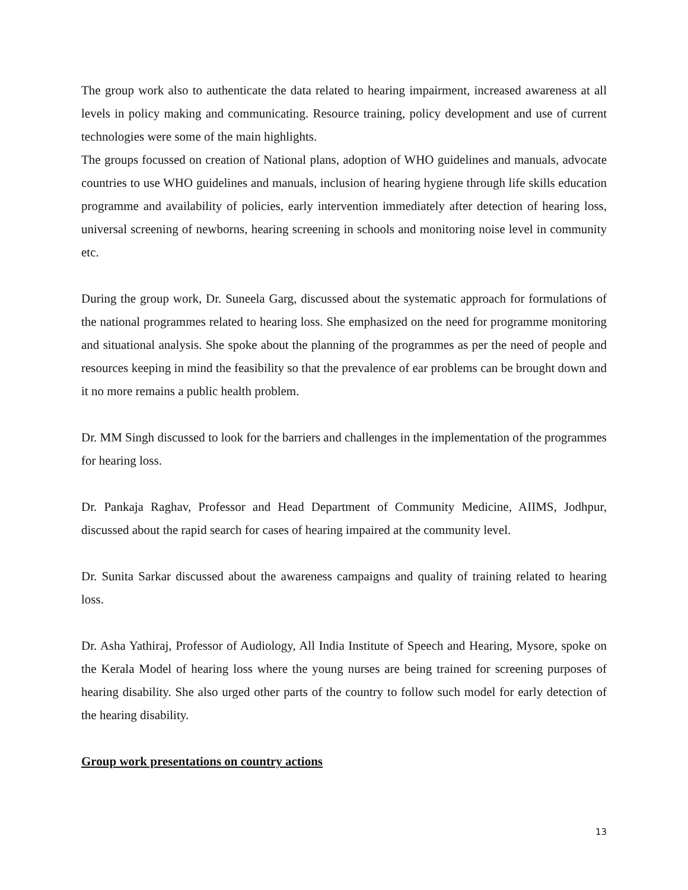The group work also to authenticate the data related to hearing impairment, increased awareness at all levels in policy making and communicating. Resource training, policy development and use of current technologies were some of the main highlights.
The groups focussed on creation of National plans, adoption of WHO guidelines and manuals, advocate countries to use WHO guidelines and manuals, inclusion of hearing hygiene through life skills education programme and availability of policies, early intervention immediately after detection of hearing loss, universal screening of newborns, hearing screening in schools and monitoring noise level in community etc.
During the group work, Dr. Suneela Garg, discussed about the systematic approach for formulations of the national programmes related to hearing loss. She emphasized on the need for programme monitoring and situational analysis. She spoke about the planning of the programmes as per the need of people and resources keeping in mind the feasibility so that the prevalence of ear problems can be brought down and it no more remains a public health problem.
Dr. MM Singh discussed to look for the barriers and challenges in the implementation of the programmes for hearing loss.
Dr. Pankaja Raghav, Professor and Head Department of Community Medicine, AIIMS, Jodhpur, discussed about the rapid search for cases of hearing impaired at the community level.
Dr. Sunita Sarkar discussed about the awareness campaigns and quality of training related to hearing loss.
Dr. Asha Yathiraj, Professor of Audiology, All India Institute of Speech and Hearing, Mysore, spoke on the Kerala Model of hearing loss where the young nurses are being trained for screening purposes of hearing disability. She also urged other parts of the country to follow such model for early detection of the hearing disability.
Group work presentations on country actions
13